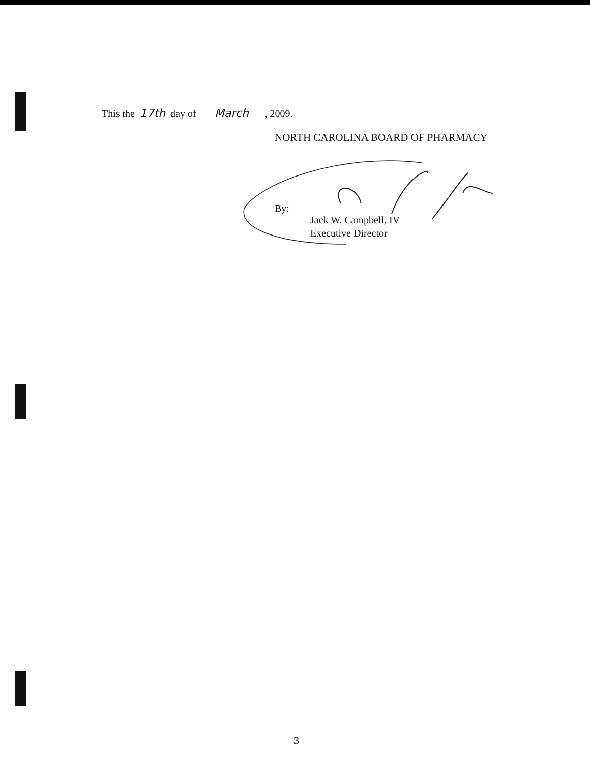This the 17th day of March, 2009.
NORTH CAROLINA BOARD OF PHARMACY
By:
Jack W. Campbell, IV
Executive Director
3